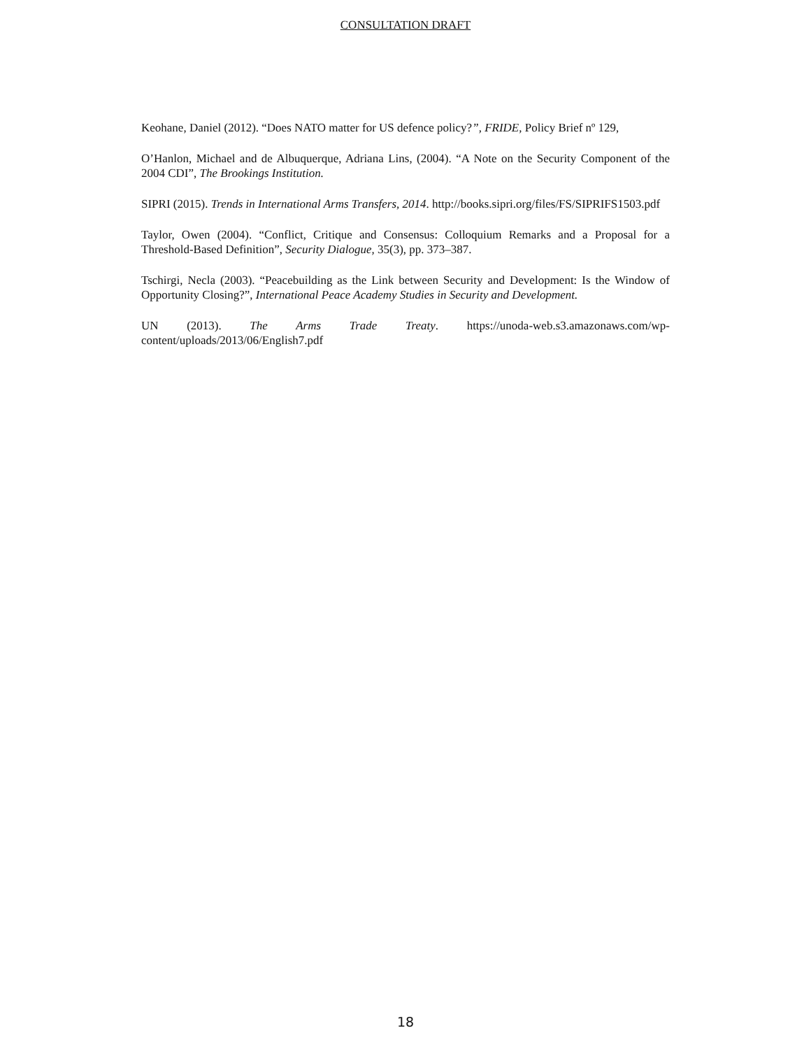CONSULTATION DRAFT
Keohane, Daniel (2012). “Does NATO matter for US defence policy?”, FRIDE, Policy Brief nº 129,
O’Hanlon, Michael and de Albuquerque, Adriana Lins, (2004). “A Note on the Security Component of the 2004 CDI”, The Brookings Institution.
SIPRI (2015). Trends in International Arms Transfers, 2014. http://books.sipri.org/files/FS/SIPRIFS1503.pdf
Taylor, Owen (2004). “Conflict, Critique and Consensus: Colloquium Remarks and a Proposal for a Threshold-Based Definition”, Security Dialogue, 35(3), pp. 373–387.
Tschirgi, Necla (2003). “Peacebuilding as the Link between Security and Development: Is the Window of Opportunity Closing?”, International Peace Academy Studies in Security and Development.
UN (2013). The Arms Trade Treaty. https://unoda-web.s3.amazonaws.com/wp-content/uploads/2013/06/English7.pdf
18